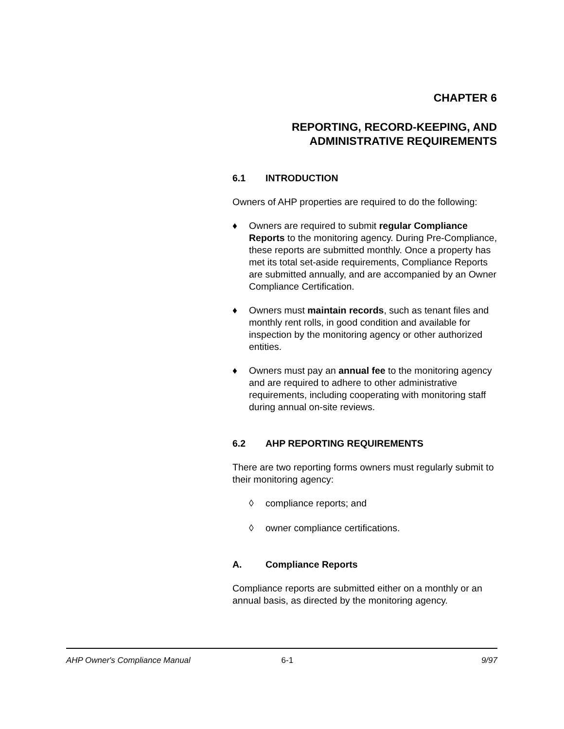CHAPTER 6
REPORTING, RECORD-KEEPING, AND
ADMINISTRATIVE REQUIREMENTS
6.1 INTRODUCTION
Owners of AHP properties are required to do the following:
♦ Owners are required to submit regular Compliance Reports to the monitoring agency. During Pre-Compliance, these reports are submitted monthly. Once a property has met its total set-aside requirements, Compliance Reports are submitted annually, and are accompanied by an Owner Compliance Certification.
♦ Owners must maintain records, such as tenant files and monthly rent rolls, in good condition and available for inspection by the monitoring agency or other authorized entities.
♦ Owners must pay an annual fee to the monitoring agency and are required to adhere to other administrative requirements, including cooperating with monitoring staff during annual on-site reviews.
6.2 AHP REPORTING REQUIREMENTS
There are two reporting forms owners must regularly submit to their monitoring agency:
◊ compliance reports; and
◊ owner compliance certifications.
A. Compliance Reports
Compliance reports are submitted either on a monthly or an annual basis, as directed by the monitoring agency.
AHP Owner's Compliance Manual 6-1 9/97